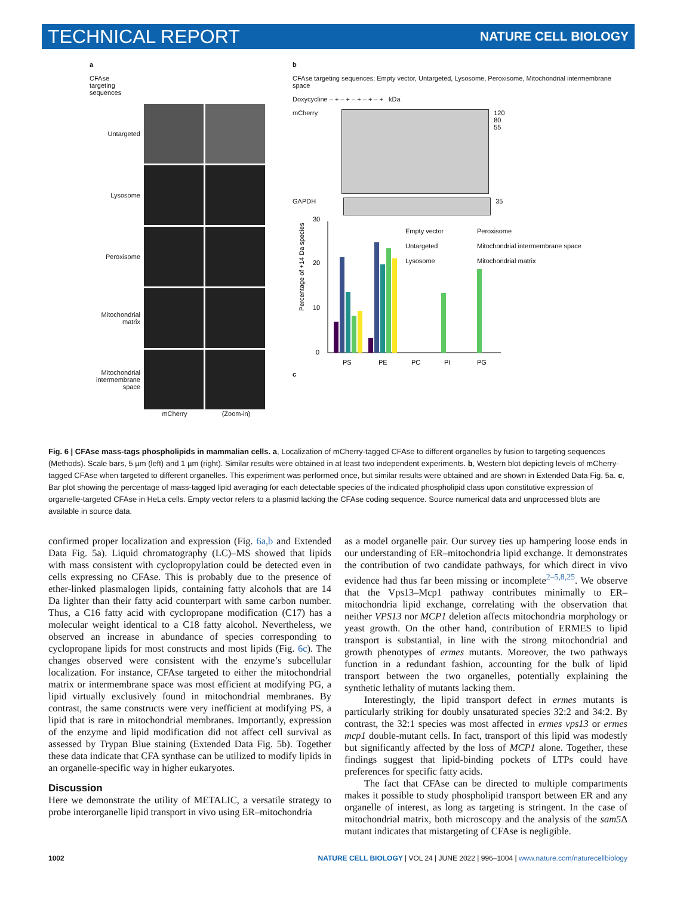TECHNICAL REPORT NATURE CELL BIOLOGY
a
CFAse
targeting
sequences
Untargeted
Lysosome
Peroxisome
Mitochondrial matrix
Mitochondrial intermembrane space
mCherry (Zoom-in)
b
CFAse targeting sequences: Empty vector, Untargeted, Lysosome, Peroxisome, Mitochondrial intermembrane space
Doxycycline – + – + – + – + – + kDa
mCherry 120
80
55
GAPDH 35
c
Percentage of +14 Da species
PS
PE
PC
PI
PG
0
10
20
30
Empty vector
Peroxisome
Untargeted
Mitochondrial intermembrane space
Lysosome
Mitochondrial matrix
Fig. 6 | CFAse mass-tags phospholipids in mammalian cells. a, Localization of mCherry-tagged CFAse to different organelles by fusion to targeting sequences (Methods). Scale bars, 5 µm (left) and 1 µm (right). Similar results were obtained in at least two independent experiments. b, Western blot depicting levels of mCherry-tagged CFAse when targeted to different organelles. This experiment was performed once, but similar results were obtained and are shown in Extended Data Fig. 5a. c, Bar plot showing the percentage of mass-tagged lipid averaging for each detectable species of the indicated phospholipid class upon constitutive expression of organelle-targeted CFAse in HeLa cells. Empty vector refers to a plasmid lacking the CFAse coding sequence. Source numerical data and unprocessed blots are available in source data.
confirmed proper localization and expression (Fig. 6a,b and Extended Data Fig. 5a). Liquid chromatography (LC)–MS showed that lipids with mass consistent with cyclopropylation could be detected even in cells expressing no CFAse. This is probably due to the presence of ether-linked plasmalogen lipids, containing fatty alcohols that are 14 Da lighter than their fatty acid counterpart with same carbon number. Thus, a C16 fatty acid with cyclopropane modification (C17) has a molecular weight identical to a C18 fatty alcohol. Nevertheless, we observed an increase in abundance of species corresponding to cyclopropane lipids for most constructs and most lipids (Fig. 6c). The changes observed were consistent with the enzyme’s subcellular localization. For instance, CFAse targeted to either the mitochondrial matrix or intermembrane space was most efficient at modifying PG, a lipid virtually exclusively found in mitochondrial membranes. By contrast, the same constructs were very inefficient at modifying PS, a lipid that is rare in mitochondrial membranes. Importantly, expression of the enzyme and lipid modification did not affect cell survival as assessed by Trypan Blue staining (Extended Data Fig. 5b). Together these data indicate that CFA synthase can be utilized to modify lipids in an organelle-specific way in higher eukaryotes.
Discussion
Here we demonstrate the utility of METALIC, a versatile strategy to probe interorganelle lipid transport in vivo using ER–mitochondria
as a model organelle pair. Our survey ties up hampering loose ends in our understanding of ER–mitochondria lipid exchange. It demonstrates the contribution of two candidate pathways, for which direct in vivo evidence had thus far been missing or incomplete<sup>2–5,8,25</sup>. We observe that the Vps13–Mcp1 pathway contributes minimally to ER–mitochondria lipid exchange, correlating with the observation that neither VPS13 nor MCP1 deletion affects mitochondria morphology or yeast growth. On the other hand, contribution of ERMES to lipid transport is substantial, in line with the strong mitochondrial and growth phenotypes of ermes mutants. Moreover, the two pathways function in a redundant fashion, accounting for the bulk of lipid transport between the two organelles, potentially explaining the synthetic lethality of mutants lacking them.
Interestingly, the lipid transport defect in ermes mutants is particularly striking for doubly unsaturated species 32:2 and 34:2. By contrast, the 32:1 species was most affected in ermes vps13 or ermes mcp1 double-mutant cells. In fact, transport of this lipid was modestly but significantly affected by the loss of MCP1 alone. Together, these findings suggest that lipid-binding pockets of LTPs could have preferences for specific fatty acids.
The fact that CFAse can be directed to multiple compartments makes it possible to study phospholipid transport between ER and any organelle of interest, as long as targeting is stringent. In the case of mitochondrial matrix, both microscopy and the analysis of the sam5 Δ mutant indicates that mistargeting of CFAse is negligible.
1002 NATURE CELL BIOLOGY | VOL 24 | JUNE 2022 | 996–1004 | www.nature.com/naturecellbiology